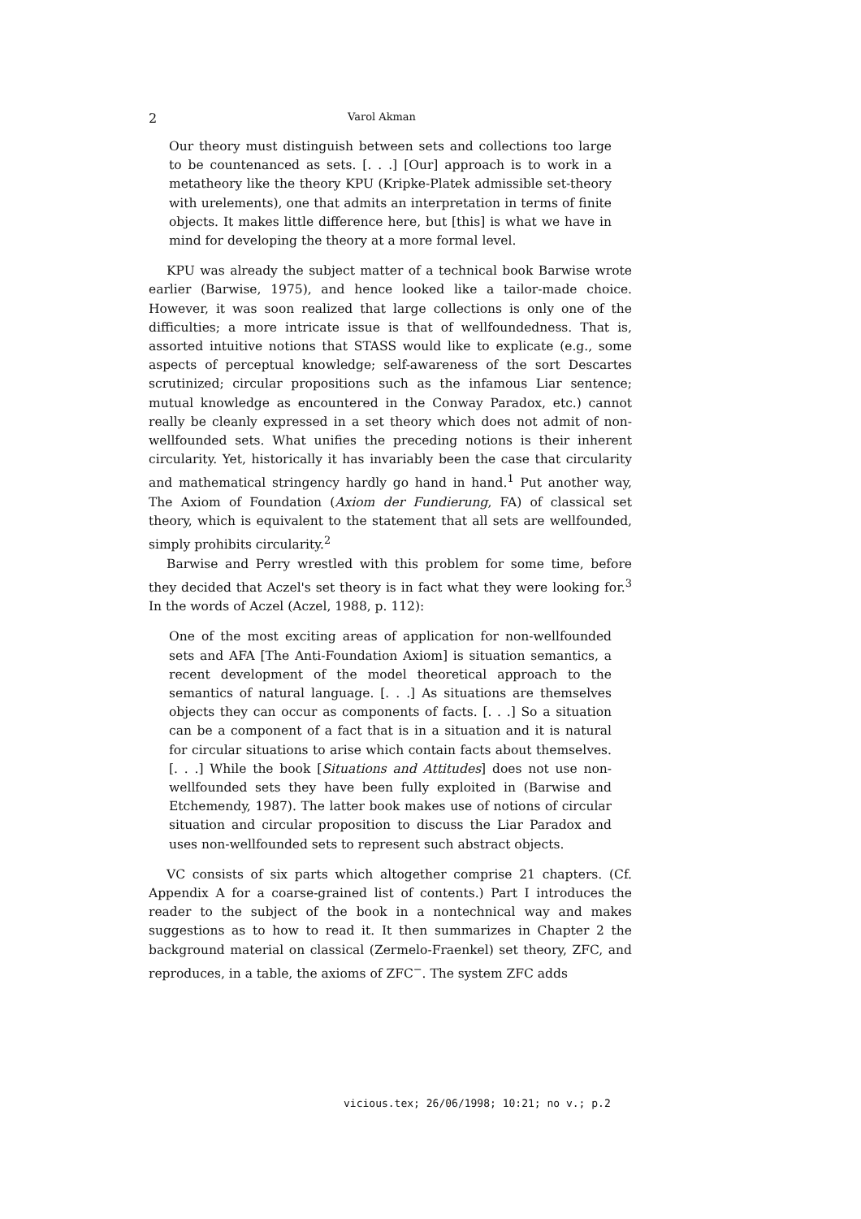2 Varol Akman
Our theory must distinguish between sets and collections too large to be countenanced as sets. [. . .] [Our] approach is to work in a metatheory like the theory KPU (Kripke-Platek admissible set-theory with urelements), one that admits an interpretation in terms of finite objects. It makes little difference here, but [this] is what we have in mind for developing the theory at a more formal level.
KPU was already the subject matter of a technical book Barwise wrote earlier (Barwise, 1975), and hence looked like a tailor-made choice. However, it was soon realized that large collections is only one of the difficulties; a more intricate issue is that of wellfoundedness. That is, assorted intuitive notions that STASS would like to explicate (e.g., some aspects of perceptual knowledge; self-awareness of the sort Descartes scrutinized; circular propositions such as the infamous Liar sentence; mutual knowledge as encountered in the Conway Paradox, etc.) cannot really be cleanly expressed in a set theory which does not admit of non-wellfounded sets. What unifies the preceding notions is their inherent circularity. Yet, historically it has invariably been the case that circularity and mathematical stringency hardly go hand in hand.<sup>1</sup> Put another way, The Axiom of Foundation (Axiom der Fundierung, FA) of classical set theory, which is equivalent to the statement that all sets are wellfounded, simply prohibits circularity.<sup>2</sup>
Barwise and Perry wrestled with this problem for some time, before they decided that Aczel's set theory is in fact what they were looking for.<sup>3</sup> In the words of Aczel (Aczel, 1988, p. 112):
One of the most exciting areas of application for non-wellfounded sets and AFA [The Anti-Foundation Axiom] is situation semantics, a recent development of the model theoretical approach to the semantics of natural language. [. . .] As situations are themselves objects they can occur as components of facts. [. . .] So a situation can be a component of a fact that is in a situation and it is natural for circular situations to arise which contain facts about themselves. [. . .] While the book [Situations and Attitudes] does not use non-wellfounded sets they have been fully exploited in (Barwise and Etchemendy, 1987). The latter book makes use of notions of circular situation and circular proposition to discuss the Liar Paradox and uses non-wellfounded sets to represent such abstract objects.
VC consists of six parts which altogether comprise 21 chapters. (Cf. Appendix A for a coarse-grained list of contents.) Part I introduces the reader to the subject of the book in a nontechnical way and makes suggestions as to how to read it. It then summarizes in Chapter 2 the background material on classical (Zermelo-Fraenkel) set theory, ZFC, and reproduces, in a table, the axioms of ZFC<sup>−</sup>. The system ZFC adds
vicious.tex; 26/06/1998; 10:21; no v.; p.2